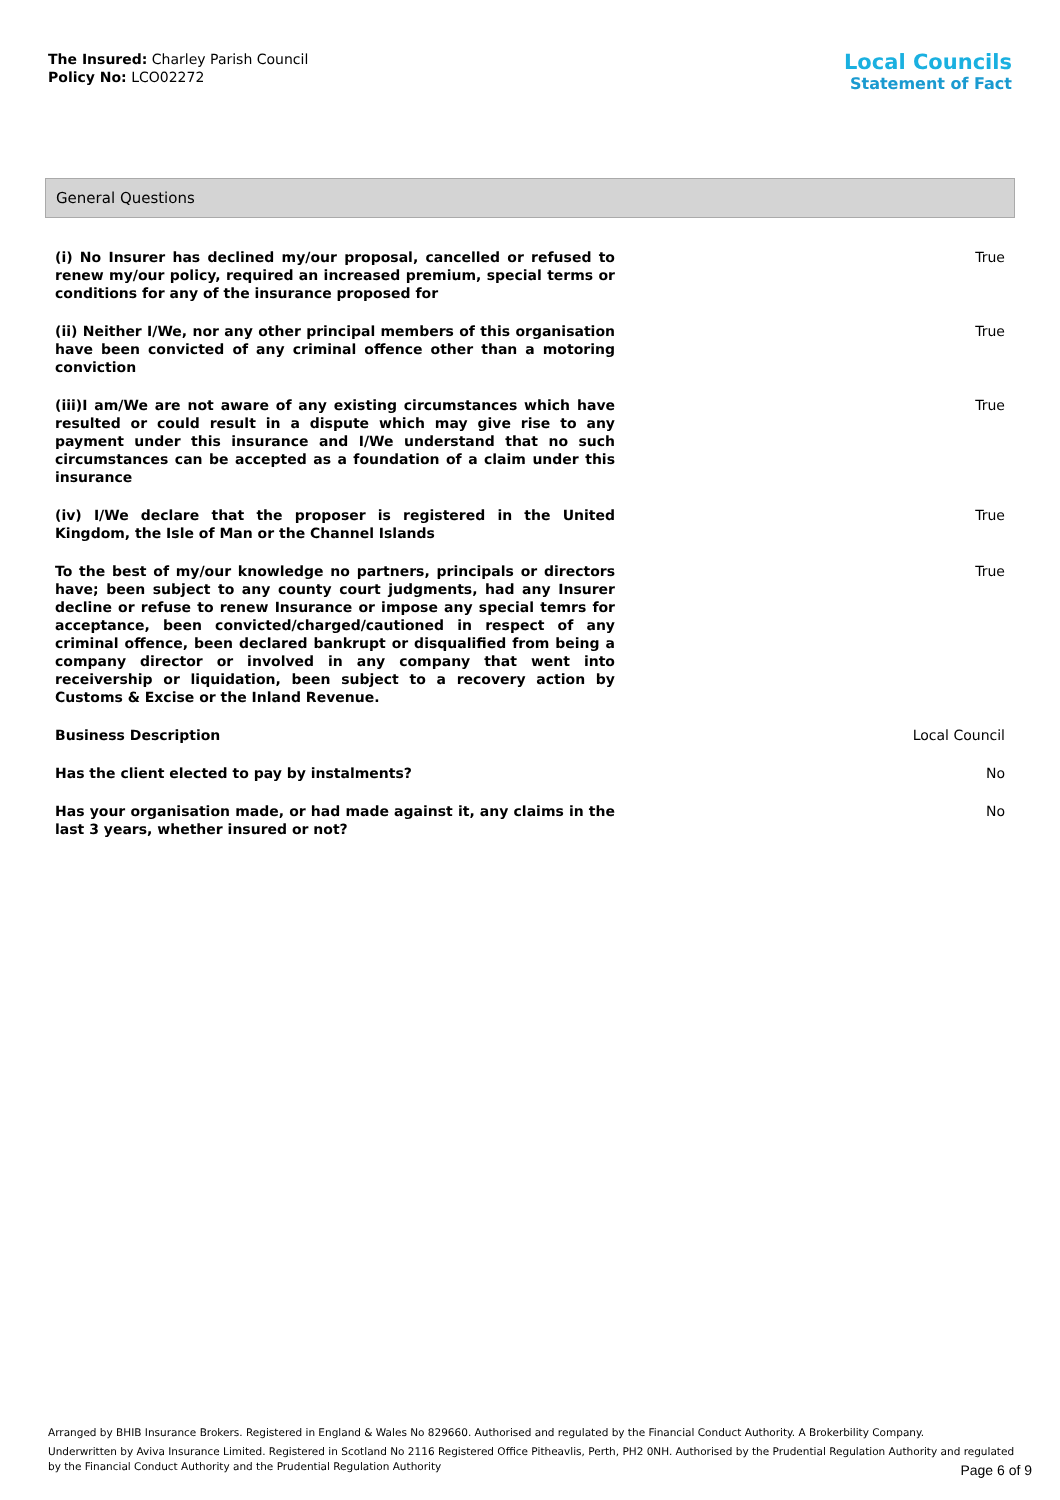The Insured: Charley Parish Council
Policy No: LCO02272
Local Councils
Statement of Fact
General Questions
| (i) No Insurer has declined my/our proposal, cancelled or refused to renew my/our policy, required an increased premium, special terms or conditions for any of the insurance proposed for | True |
| (ii) Neither I/We, nor any other principal members of this organisation have been convicted of any criminal offence other than a motoring conviction | True |
| (iii)I am/We are not aware of any existing circumstances which have resulted or could result in a dispute which may give rise to any payment under this insurance and I/We understand that no such circumstances can be accepted as a foundation of a claim under this insurance | True |
| (iv) I/We declare that the proposer is registered in the United Kingdom, the Isle of Man or the Channel Islands | True |
| To the best of my/our knowledge no partners, principals or directors have; been subject to any county court judgments, had any Insurer decline or refuse to renew Insurance or impose any special temrs for acceptance, been convicted/charged/cautioned in respect of any criminal offence, been declared bankrupt or disqualified from being a company director or involved in any company that went into receivership or liquidation, been subject to a recovery action by Customs & Excise or the Inland Revenue. | True |
| Business Description | Local Council |
| Has the client elected to pay by instalments? | No |
| Has your organisation made, or had made against it, any claims in the last 3 years, whether insured or not? | No |
Arranged by BHIB Insurance Brokers. Registered in England & Wales No 829660. Authorised and regulated by the Financial Conduct Authority. A Brokerbility Company.
Underwritten by Aviva Insurance Limited. Registered in Scotland No 2116 Registered Office Pitheavlis, Perth, PH2 0NH. Authorised by the Prudential Regulation Authority and regulated by the Financial Conduct Authority and the Prudential Regulation Authority
Page 6 of 9